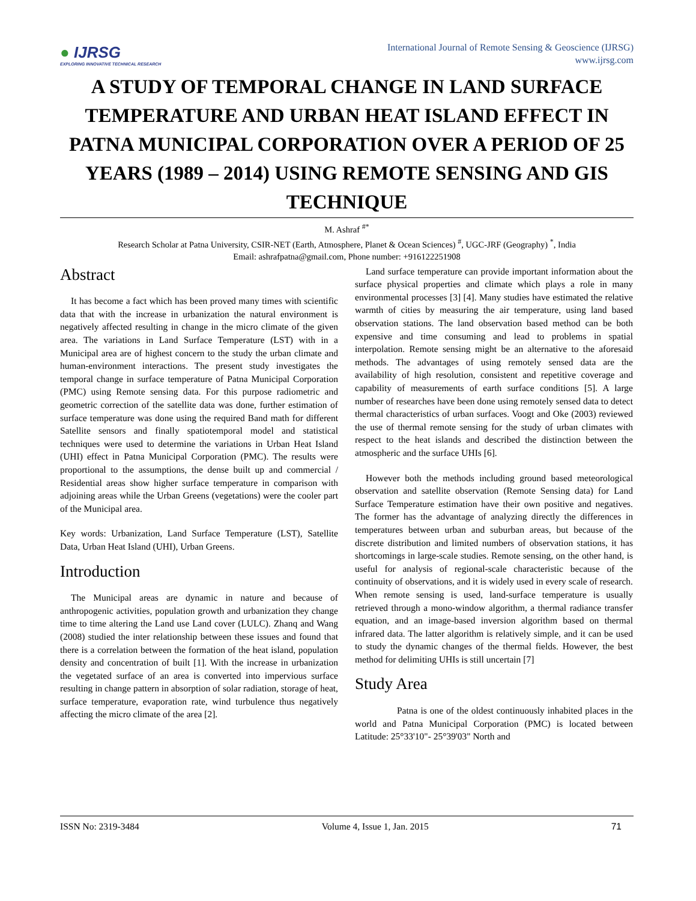● IJRSG
EXPLORING INNOVATIVE TECHNICAL RESEARCH
International Journal of Remote Sensing & Geoscience (IJRSG)
www.ijrsg.com
A STUDY OF TEMPORAL CHANGE IN LAND SURFACE TEMPERATURE AND URBAN HEAT ISLAND EFFECT IN PATNA MUNICIPAL CORPORATION OVER A PERIOD OF 25 YEARS (1989 – 2014) USING REMOTE SENSING AND GIS TECHNIQUE
M. Ashraf <sup>#*</sup>
Research Scholar at Patna University, CSIR-NET (Earth, Atmosphere, Planet & Ocean Sciences) <sup>#</sup>, UGC-JRF (Geography) <sup>*</sup>, India
Email: ashrafpatna@gmail.com, Phone number: +916122251908
Abstract
It has become a fact which has been proved many times with scientific data that with the increase in urbanization the natural environment is negatively affected resulting in change in the micro climate of the given area. The variations in Land Surface Temperature (LST) with in a Municipal area are of highest concern to the study the urban climate and human-environment interactions. The present study investigates the temporal change in surface temperature of Patna Municipal Corporation (PMC) using Remote sensing data. For this purpose radiometric and geometric correction of the satellite data was done, further estimation of surface temperature was done using the required Band math for different Satellite sensors and finally spatiotemporal model and statistical techniques were used to determine the variations in Urban Heat Island (UHI) effect in Patna Municipal Corporation (PMC). The results were proportional to the assumptions, the dense built up and commercial / Residential areas show higher surface temperature in comparison with adjoining areas while the Urban Greens (vegetations) were the cooler part of the Municipal area.
Key words: Urbanization, Land Surface Temperature (LST), Satellite Data, Urban Heat Island (UHI), Urban Greens.
Introduction
The Municipal areas are dynamic in nature and because of anthropogenic activities, population growth and urbanization they change time to time altering the Land use Land cover (LULC). Zhanq and Wang (2008) studied the inter relationship between these issues and found that there is a correlation between the formation of the heat island, population density and concentration of built [1]. With the increase in urbanization the vegetated surface of an area is converted into impervious surface resulting in change pattern in absorption of solar radiation, storage of heat, surface temperature, evaporation rate, wind turbulence thus negatively affecting the micro climate of the area [2].
Land surface temperature can provide important information about the surface physical properties and climate which plays a role in many environmental processes [3] [4]. Many studies have estimated the relative warmth of cities by measuring the air temperature, using land based observation stations. The land observation based method can be both expensive and time consuming and lead to problems in spatial interpolation. Remote sensing might be an alternative to the aforesaid methods. The advantages of using remotely sensed data are the availability of high resolution, consistent and repetitive coverage and capability of measurements of earth surface conditions [5]. A large number of researches have been done using remotely sensed data to detect thermal characteristics of urban surfaces. Voogt and Oke (2003) reviewed the use of thermal remote sensing for the study of urban climates with respect to the heat islands and described the distinction between the atmospheric and the surface UHIs [6].
However both the methods including ground based meteorological observation and satellite observation (Remote Sensing data) for Land Surface Temperature estimation have their own positive and negatives. The former has the advantage of analyzing directly the differences in temperatures between urban and suburban areas, but because of the discrete distribution and limited numbers of observation stations, it has shortcomings in large-scale studies. Remote sensing, on the other hand, is useful for analysis of regional-scale characteristic because of the continuity of observations, and it is widely used in every scale of research. When remote sensing is used, land-surface temperature is usually retrieved through a mono-window algorithm, a thermal radiance transfer equation, and an image-based inversion algorithm based on thermal infrared data. The latter algorithm is relatively simple, and it can be used to study the dynamic changes of the thermal fields. However, the best method for delimiting UHIs is still uncertain [7]
Study Area
Patna is one of the oldest continuously inhabited places in the world and Patna Municipal Corporation (PMC) is located between Latitude: 25°33'10"- 25°39'03" North and
ISSN No: 2319-3484 Volume 4, Issue 1, Jan. 2015 71